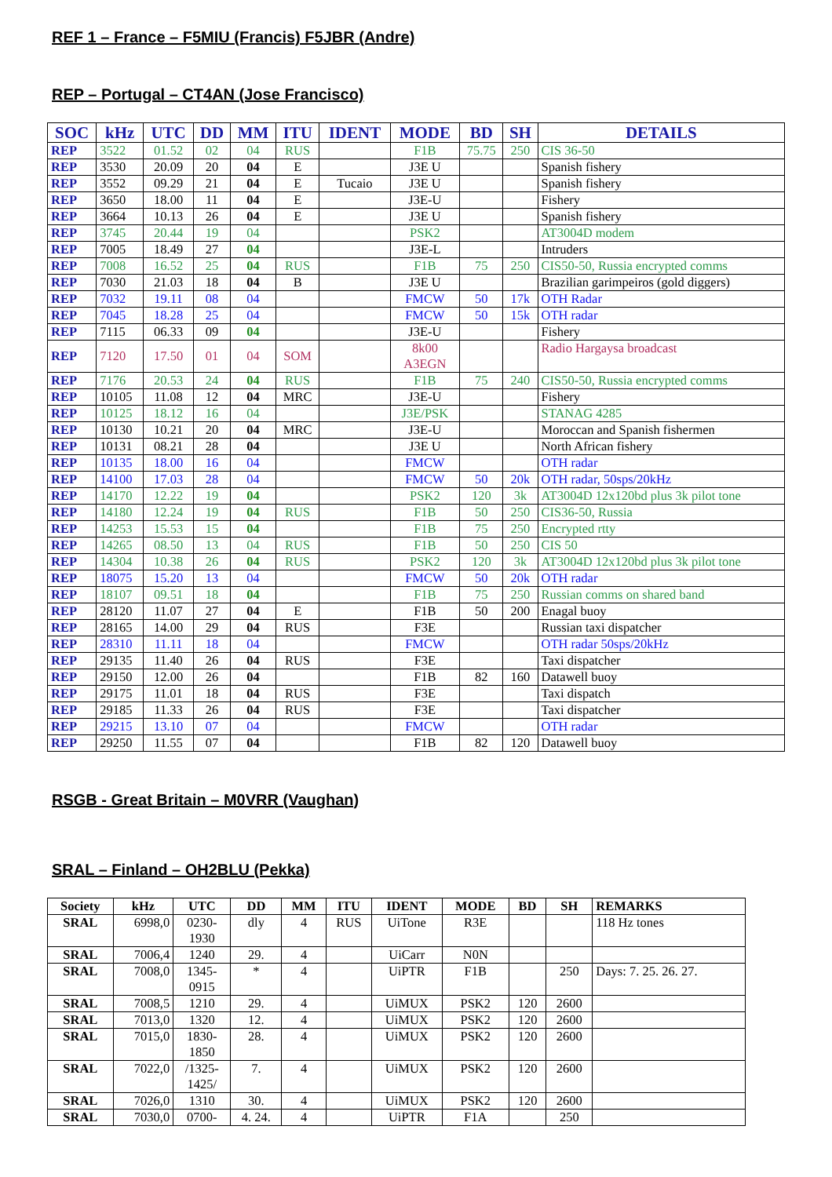REF 1 – France – F5MIU (Francis) F5JBR (Andre)
REP – Portugal – CT4AN (Jose Francisco)
| SOC | kHz | UTC | DD | MM | ITU | IDENT | MODE | BD | SH | DETAILS |
| --- | --- | --- | --- | --- | --- | --- | --- | --- | --- | --- |
| REP | 3522 | 01.52 | 02 | 04 | RUS | | F1B | 75.75 | 250 | CIS 36-50 |
| REP | 3530 | 20.09 | 20 | 04 | E | | J3E U | | | Spanish fishery |
| REP | 3552 | 09.29 | 21 | 04 | E | Tucaio | J3E U | | | Spanish fishery |
| REP | 3650 | 18.00 | 11 | 04 | E | | J3E-U | | | Fishery |
| REP | 3664 | 10.13 | 26 | 04 | E | | J3E U | | | Spanish fishery |
| REP | 3745 | 20.44 | 19 | 04 | | | PSK2 | | | AT3004D modem |
| REP | 7005 | 18.49 | 27 | 04 | | | J3E-L | | | Intruders |
| REP | 7008 | 16.52 | 25 | 04 | RUS | | F1B | 75 | 250 | CIS50-50, Russia encrypted comms |
| REP | 7030 | 21.03 | 18 | 04 | B | | J3E U | | | Brazilian garimpeiros (gold diggers) |
| REP | 7032 | 19.11 | 08 | 04 | | | FMCW | 50 | 17k | OTH Radar |
| REP | 7045 | 18.28 | 25 | 04 | | | FMCW | 50 | 15k | OTH radar |
| REP | 7115 | 06.33 | 09 | 04 | | | J3E-U | | | Fishery |
| REP | 7120 | 17.50 | 01 | 04 | SOM | | 8k00 A3EGN | | | Radio Hargaysa broadcast |
| REP | 7176 | 20.53 | 24 | 04 | RUS | | F1B | 75 | 240 | CIS50-50, Russia encrypted comms |
| REP | 10105 | 11.08 | 12 | 04 | MRC | | J3E-U | | | Fishery |
| REP | 10125 | 18.12 | 16 | 04 | | | J3E/PSK | | | STANAG 4285 |
| REP | 10130 | 10.21 | 20 | 04 | MRC | | J3E-U | | | Moroccan and Spanish fishermen |
| REP | 10131 | 08.21 | 28 | 04 | | | J3E U | | | North African fishery |
| REP | 10135 | 18.00 | 16 | 04 | | | FMCW | | | OTH radar |
| REP | 14100 | 17.03 | 28 | 04 | | | FMCW | 50 | 20k | OTH radar, 50sps/20kHz |
| REP | 14170 | 12.22 | 19 | 04 | | | PSK2 | 120 | 3k | AT3004D 12x120bd plus 3k pilot tone |
| REP | 14180 | 12.24 | 19 | 04 | RUS | | F1B | 50 | 250 | CIS36-50, Russia |
| REP | 14253 | 15.53 | 15 | 04 | | | F1B | 75 | 250 | Encrypted rtty |
| REP | 14265 | 08.50 | 13 | 04 | RUS | | F1B | 50 | 250 | CIS 50 |
| REP | 14304 | 10.38 | 26 | 04 | RUS | | PSK2 | 120 | 3k | AT3004D 12x120bd plus 3k pilot tone |
| REP | 18075 | 15.20 | 13 | 04 | | | FMCW | 50 | 20k | OTH radar |
| REP | 18107 | 09.51 | 18 | 04 | | | F1B | 75 | 250 | Russian comms on shared band |
| REP | 28120 | 11.07 | 27 | 04 | E | | F1B | 50 | 200 | Enagal buoy |
| REP | 28165 | 14.00 | 29 | 04 | RUS | | F3E | | | Russian taxi dispatcher |
| REP | 28310 | 11.11 | 18 | 04 | | | FMCW | | | OTH radar 50sps/20kHz |
| REP | 29135 | 11.40 | 26 | 04 | RUS | | F3E | | | Taxi dispatcher |
| REP | 29150 | 12.00 | 26 | 04 | | | F1B | 82 | 160 | Datawell buoy |
| REP | 29175 | 11.01 | 18 | 04 | RUS | | F3E | | | Taxi dispatch |
| REP | 29185 | 11.33 | 26 | 04 | RUS | | F3E | | | Taxi dispatcher |
| REP | 29215 | 13.10 | 07 | 04 | | | FMCW | | | OTH radar |
| REP | 29250 | 11.55 | 07 | 04 | | | F1B | 82 | 120 | Datawell buoy |
RSGB - Great Britain – M0VRR (Vaughan)
SRAL – Finland – OH2BLU (Pekka)
| Society | kHz | UTC | DD | MM | ITU | IDENT | MODE | BD | SH | REMARKS |
| --- | --- | --- | --- | --- | --- | --- | --- | --- | --- | --- |
| SRAL | 6998,0 | 0230- 1930 | dly | 4 | RUS | UiTone | R3E | | | 118 Hz tones |
| SRAL | 7006,4 | 1240 | 29. | 4 | | UiCarr | N0N | | | |
| SRAL | 7008,0 | 1345- 0915 | * | 4 | | UiPTR | F1B | | 250 | Days: 7. 25. 26. 27. |
| SRAL | 7008,5 | 1210 | 29. | 4 | | UiMUX | PSK2 | 120 | 2600 | |
| SRAL | 7013,0 | 1320 | 12. | 4 | | UiMUX | PSK2 | 120 | 2600 | |
| SRAL | 7015,0 | 1830- 1850 | 28. | 4 | | UiMUX | PSK2 | 120 | 2600 | |
| SRAL | 7022,0 | /1325- 1425/ | 7. | 4 | | UiMUX | PSK2 | 120 | 2600 | |
| SRAL | 7026,0 | 1310 | 30. | 4 | | UiMUX | PSK2 | 120 | 2600 | |
| SRAL | 7030,0 | 0700- | 4. 24. | 4 | | UiPTR | F1A | | 250 | |